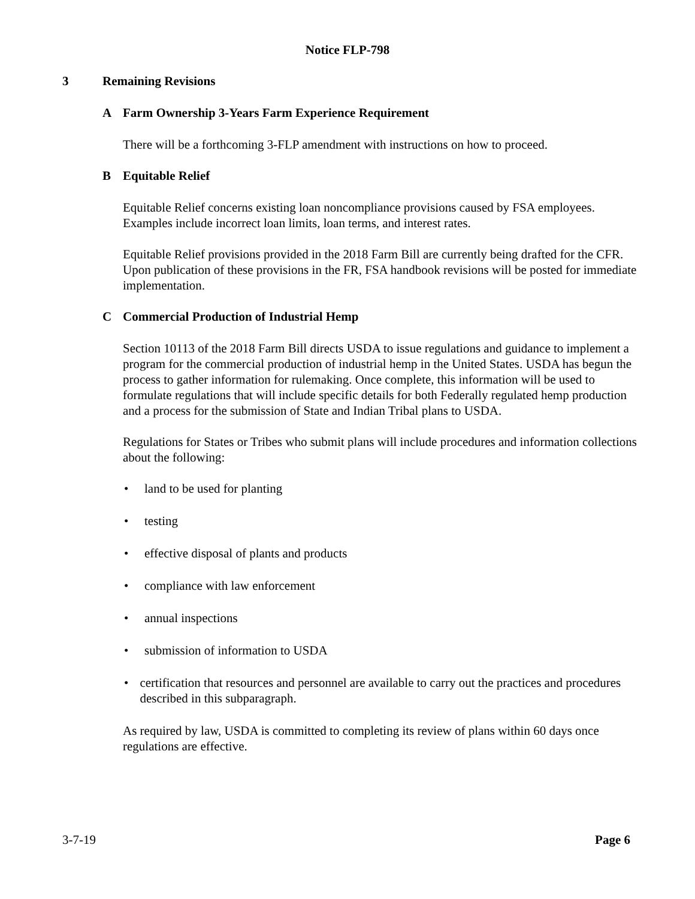Notice FLP-798
3 Remaining Revisions
A Farm Ownership 3-Years Farm Experience Requirement
There will be a forthcoming 3-FLP amendment with instructions on how to proceed.
B Equitable Relief
Equitable Relief concerns existing loan noncompliance provisions caused by FSA employees. Examples include incorrect loan limits, loan terms, and interest rates.
Equitable Relief provisions provided in the 2018 Farm Bill are currently being drafted for the CFR. Upon publication of these provisions in the FR, FSA handbook revisions will be posted for immediate implementation.
C Commercial Production of Industrial Hemp
Section 10113 of the 2018 Farm Bill directs USDA to issue regulations and guidance to implement a program for the commercial production of industrial hemp in the United States. USDA has begun the process to gather information for rulemaking. Once complete, this information will be used to formulate regulations that will include specific details for both Federally regulated hemp production and a process for the submission of State and Indian Tribal plans to USDA.
Regulations for States or Tribes who submit plans will include procedures and information collections about the following:
• land to be used for planting
• testing
• effective disposal of plants and products
• compliance with law enforcement
• annual inspections
• submission of information to USDA
• certification that resources and personnel are available to carry out the practices and procedures described in this subparagraph.
As required by law, USDA is committed to completing its review of plans within 60 days once regulations are effective.
3-7-19 Page 6